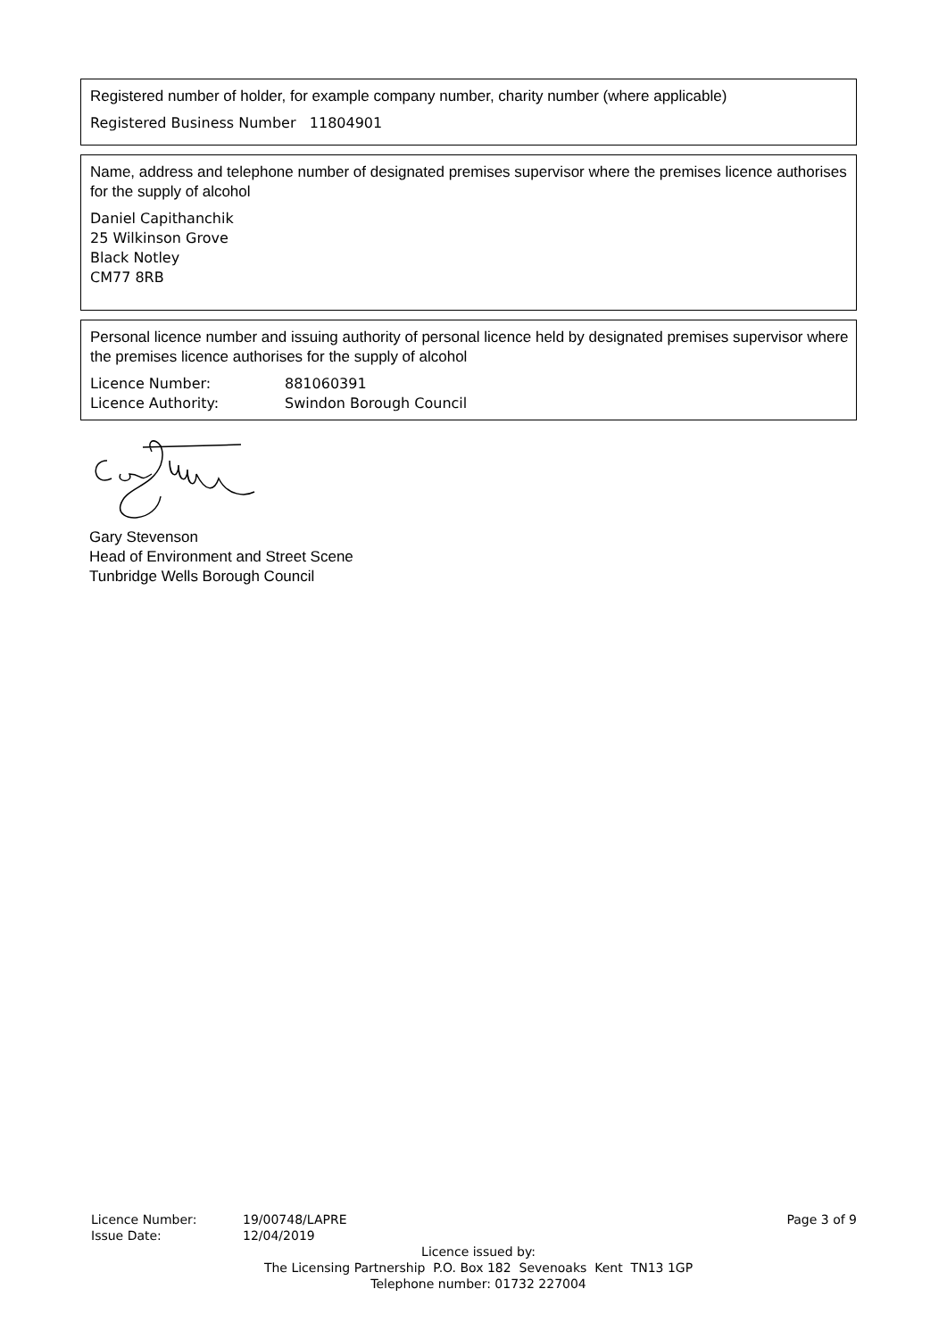Registered number of holder, for example company number, charity number (where applicable)
Registered Business Number 11804901
Name, address and telephone number of designated premises supervisor where the premises licence authorises for the supply of alcohol
Daniel Capithanchik
25 Wilkinson Grove
Black Notley
CM77 8RB
Personal licence number and issuing authority of personal licence held by designated premises supervisor where the premises licence authorises for the supply of alcohol
| Licence Number: | 881060391 |
| Licence Authority: | Swindon Borough Council |
Gary Stevenson
Head of Environment and Street Scene
Tunbridge Wells Borough Council
Licence Number:
Issue Date:
19/00748/LAPRE
12/04/2019
Page 3 of 9
Licence issued by:
The Licensing Partnership P.O. Box 182 Sevenoaks Kent TN13 1GP
Telephone number: 01732 227004